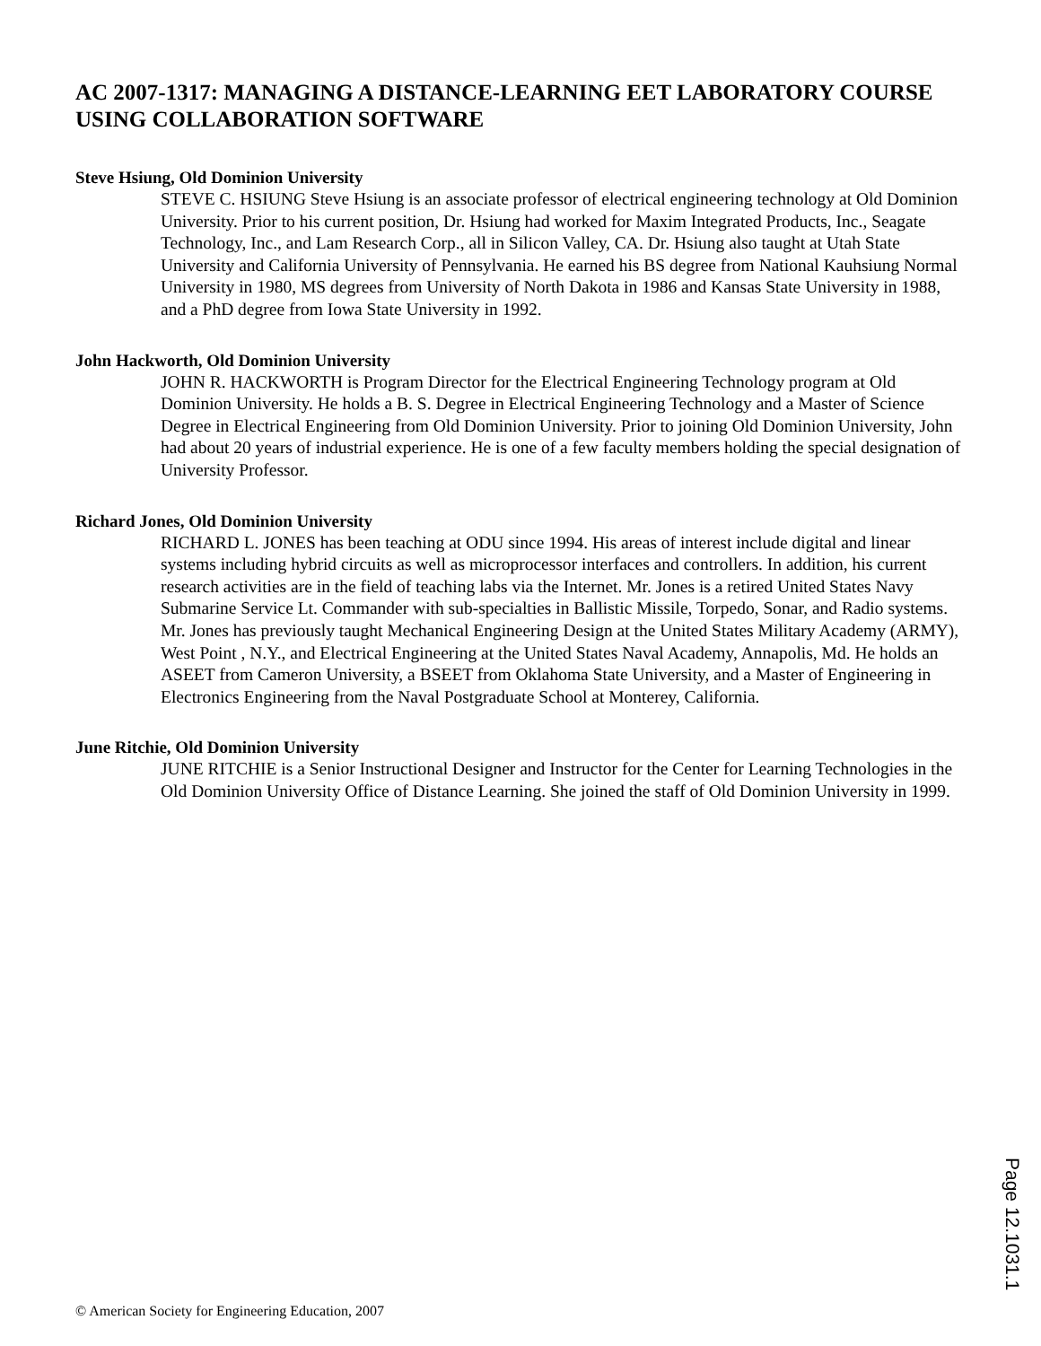AC 2007-1317: MANAGING A DISTANCE-LEARNING EET LABORATORY COURSE USING COLLABORATION SOFTWARE
Steve Hsiung, Old Dominion University
STEVE C. HSIUNG Steve Hsiung is an associate professor of electrical engineering technology at Old Dominion University. Prior to his current position, Dr. Hsiung had worked for Maxim Integrated Products, Inc., Seagate Technology, Inc., and Lam Research Corp., all in Silicon Valley, CA. Dr. Hsiung also taught at Utah State University and California University of Pennsylvania. He earned his BS degree from National Kauhsiung Normal University in 1980, MS degrees from University of North Dakota in 1986 and Kansas State University in 1988, and a PhD degree from Iowa State University in 1992.
John Hackworth, Old Dominion University
JOHN R. HACKWORTH is Program Director for the Electrical Engineering Technology program at Old Dominion University. He holds a B. S. Degree in Electrical Engineering Technology and a Master of Science Degree in Electrical Engineering from Old Dominion University. Prior to joining Old Dominion University, John had about 20 years of industrial experience. He is one of a few faculty members holding the special designation of University Professor.
Richard Jones, Old Dominion University
RICHARD L. JONES has been teaching at ODU since 1994. His areas of interest include digital and linear systems including hybrid circuits as well as microprocessor interfaces and controllers. In addition, his current research activities are in the field of teaching labs via the Internet. Mr. Jones is a retired United States Navy Submarine Service Lt. Commander with sub-specialties in Ballistic Missile, Torpedo, Sonar, and Radio systems. Mr. Jones has previously taught Mechanical Engineering Design at the United States Military Academy (ARMY), West Point , N.Y., and Electrical Engineering at the United States Naval Academy, Annapolis, Md. He holds an ASEET from Cameron University, a BSEET from Oklahoma State University, and a Master of Engineering in Electronics Engineering from the Naval Postgraduate School at Monterey, California.
June Ritchie, Old Dominion University
JUNE RITCHIE is a Senior Instructional Designer and Instructor for the Center for Learning Technologies in the Old Dominion University Office of Distance Learning. She joined the staff of Old Dominion University in 1999.
Page 12.1031.1
© American Society for Engineering Education, 2007